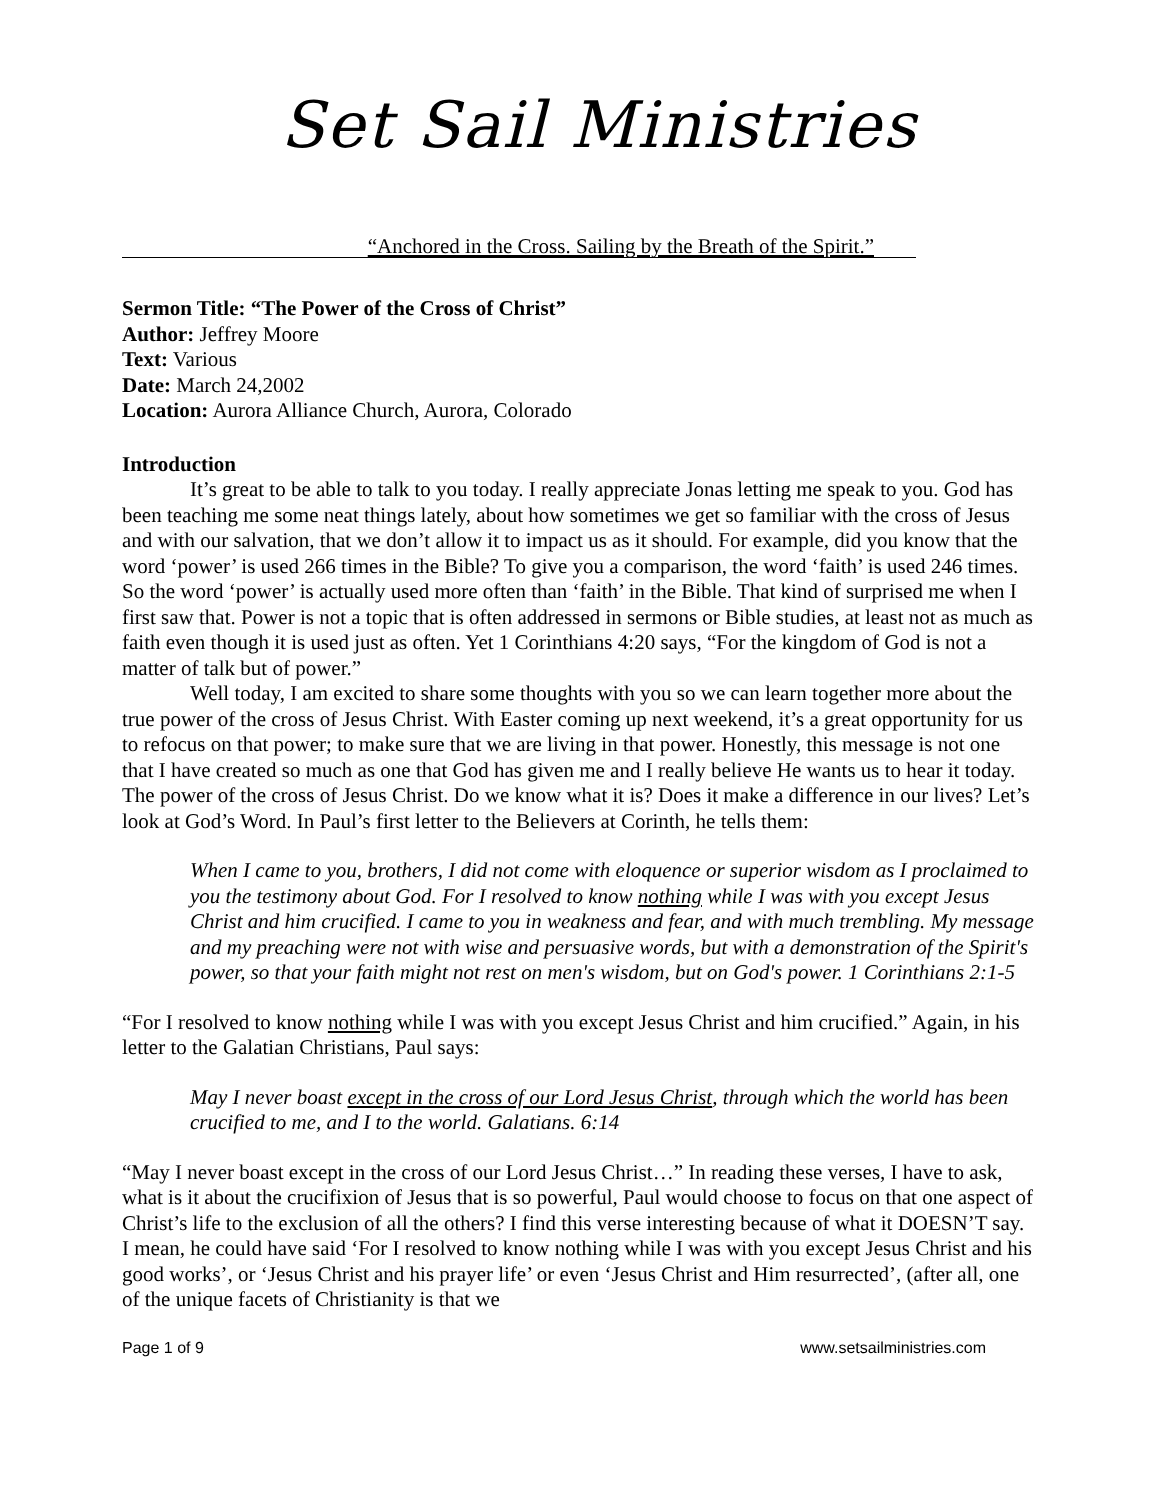Set Sail Ministries
“Anchored in the Cross. Sailing by the Breath of the Spirit.”
Sermon Title: “The Power of the Cross of Christ”
Author: Jeffrey Moore
Text: Various
Date: March 24,2002
Location: Aurora Alliance Church, Aurora, Colorado
Introduction
It’s great to be able to talk to you today. I really appreciate Jonas letting me speak to you. God has been teaching me some neat things lately, about how sometimes we get so familiar with the cross of Jesus and with our salvation, that we don’t allow it to impact us as it should. For example, did you know that the word ‘power’ is used 266 times in the Bible? To give you a comparison, the word ‘faith’ is used 246 times. So the word ‘power’ is actually used more often than ‘faith’ in the Bible. That kind of surprised me when I first saw that. Power is not a topic that is often addressed in sermons or Bible studies, at least not as much as faith even though it is used just as often. Yet 1 Corinthians 4:20 says, “For the kingdom of God is not a matter of talk but of power.”
Well today, I am excited to share some thoughts with you so we can learn together more about the true power of the cross of Jesus Christ. With Easter coming up next weekend, it’s a great opportunity for us to refocus on that power; to make sure that we are living in that power. Honestly, this message is not one that I have created so much as one that God has given me and I really believe He wants us to hear it today. The power of the cross of Jesus Christ. Do we know what it is? Does it make a difference in our lives? Let’s look at God’s Word. In Paul’s first letter to the Believers at Corinth, he tells them:
When I came to you, brothers, I did not come with eloquence or superior wisdom as I proclaimed to you the testimony about God. For I resolved to know nothing while I was with you except Jesus Christ and him crucified. I came to you in weakness and fear, and with much trembling. My message and my preaching were not with wise and persuasive words, but with a demonstration of the Spirit's power, so that your faith might not rest on men's wisdom, but on God's power. 1 Corinthians 2:1-5
“For I resolved to know nothing while I was with you except Jesus Christ and him crucified.” Again, in his letter to the Galatian Christians, Paul says:
May I never boast except in the cross of our Lord Jesus Christ, through which the world has been crucified to me, and I to the world. Galatians. 6:14
“May I never boast except in the cross of our Lord Jesus Christ…” In reading these verses, I have to ask, what is it about the crucifixion of Jesus that is so powerful, Paul would choose to focus on that one aspect of Christ’s life to the exclusion of all the others? I find this verse interesting because of what it DOESN’T say. I mean, he could have said ‘For I resolved to know nothing while I was with you except Jesus Christ and his good works’, or ‘Jesus Christ and his prayer life’ or even ‘Jesus Christ and Him resurrected’, (after all, one of the unique facets of Christianity is that we
Page 1 of 9 www.setsailministries.com